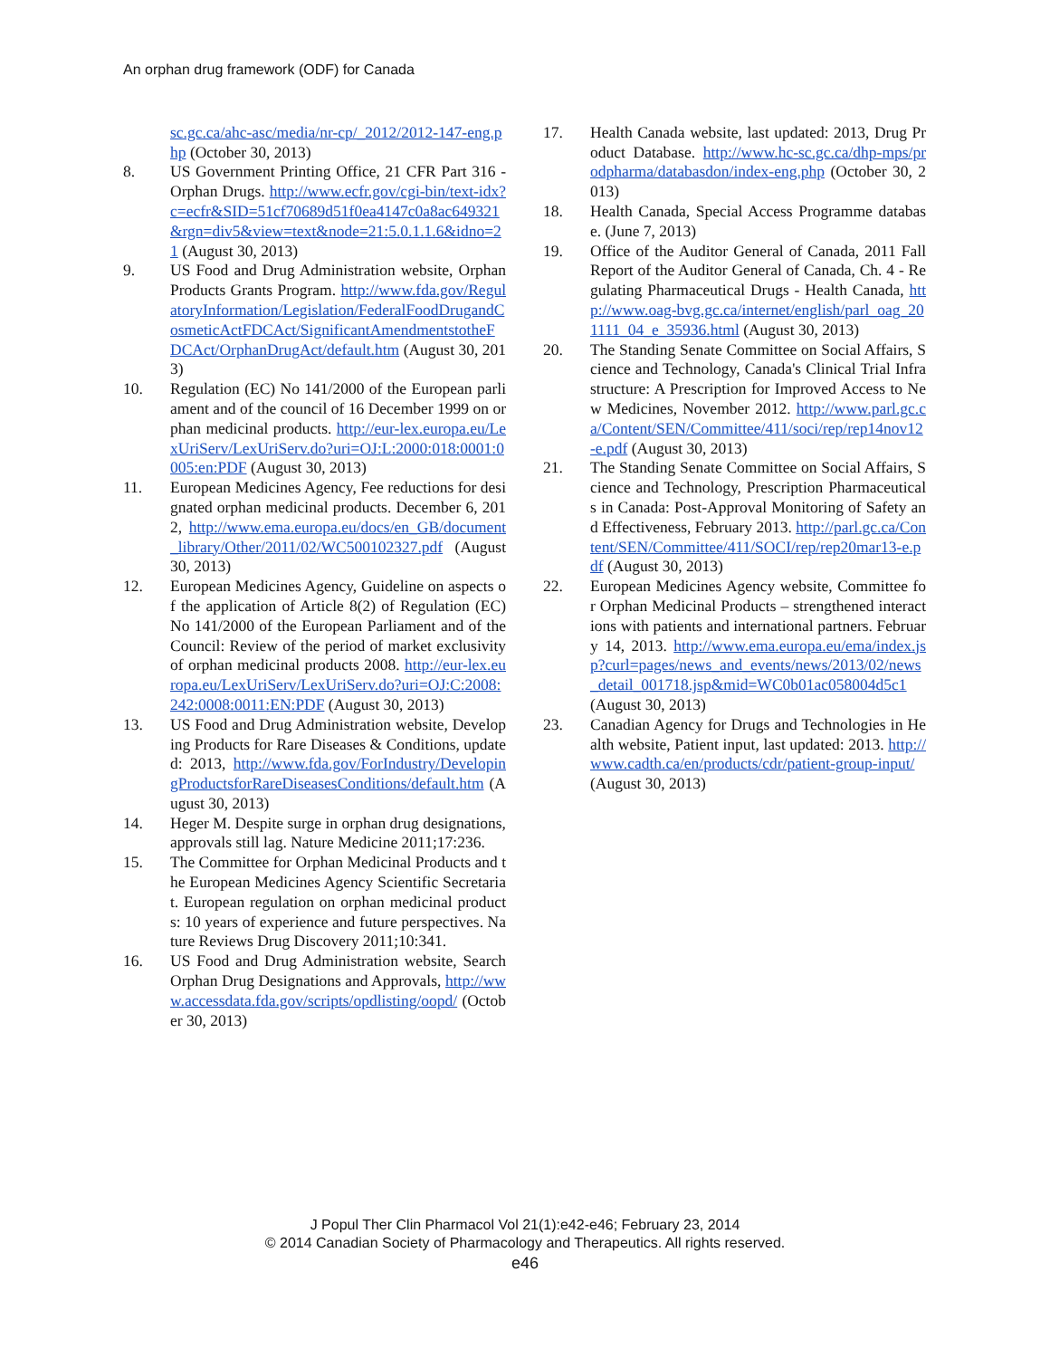An orphan drug framework (ODF) for Canada
sc.gc.ca/ahc-asc/media/nr-cp/_2012/2012-147-eng.php (October 30, 2013)
8. US Government Printing Office, 21 CFR Part 316 - Orphan Drugs. http://www.ecfr.gov/cgi-bin/text-idx?c=ecfr&SID=51cf70689d51f0ea4147c0a8ac649321&rgn=div5&view=text&node=21:5.0.1.1.6&idno=21 (August 30, 2013)
9. US Food and Drug Administration website, Orphan Products Grants Program. http://www.fda.gov/RegulatoryInformation/Legislation/FederalFoodDrugandCosmeticActFDCAct/SignificantAmendmentstotheFDCAct/OrphanDrugAct/default.htm (August 30, 2013)
10. Regulation (EC) No 141/2000 of the European parliament and of the council of 16 December 1999 on orphan medicinal products. http://eur-lex.europa.eu/LexUriServ/LexUriServ.do?uri=OJ:L:2000:018:0001:0005:en:PDF (August 30, 2013)
11. European Medicines Agency, Fee reductions for designated orphan medicinal products. December 6, 2012, http://www.ema.europa.eu/docs/en_GB/document_library/Other/2011/02/WC500102327.pdf (August 30, 2013)
12. European Medicines Agency, Guideline on aspects of the application of Article 8(2) of Regulation (EC) No 141/2000 of the European Parliament and of the Council: Review of the period of market exclusivity of orphan medicinal products 2008. http://eur-lex.europa.eu/LexUriServ/LexUriServ.do?uri=OJ:C:2008:242:0008:0011:EN:PDF (August 30, 2013)
13. US Food and Drug Administration website, Developing Products for Rare Diseases & Conditions, updated: 2013, http://www.fda.gov/ForIndustry/DevelopingProductsforRareDiseasesConditions/default.htm (August 30, 2013)
14. Heger M. Despite surge in orphan drug designations, approvals still lag. Nature Medicine 2011;17:236.
15. The Committee for Orphan Medicinal Products and the European Medicines Agency Scientific Secretariat. European regulation on orphan medicinal products: 10 years of experience and future perspectives. Nature Reviews Drug Discovery 2011;10:341.
16. US Food and Drug Administration website, Search Orphan Drug Designations and Approvals, http://www.accessdata.fda.gov/scripts/opdlisting/oopd/ (October 30, 2013)
17. Health Canada website, last updated: 2013, Drug Product Database. http://www.hc-sc.gc.ca/dhp-mps/prodpharma/databasdon/index-eng.php (October 30, 2013)
18. Health Canada, Special Access Programme database. (June 7, 2013)
19. Office of the Auditor General of Canada, 2011 Fall Report of the Auditor General of Canada, Ch. 4 - Regulating Pharmaceutical Drugs - Health Canada, http://www.oag-bvg.gc.ca/internet/english/parl_oag_201111_04_e_35936.html (August 30, 2013)
20. The Standing Senate Committee on Social Affairs, Science and Technology, Canada's Clinical Trial Infrastructure: A Prescription for Improved Access to New Medicines, November 2012. http://www.parl.gc.ca/Content/SEN/Committee/411/soci/rep/rep14nov12-e.pdf (August 30, 2013)
21. The Standing Senate Committee on Social Affairs, Science and Technology, Prescription Pharmaceuticals in Canada: Post-Approval Monitoring of Safety and Effectiveness, February 2013. http://parl.gc.ca/Content/SEN/Committee/411/SOCI/rep/rep20mar13-e.pdf (August 30, 2013)
22. European Medicines Agency website, Committee for Orphan Medicinal Products – strengthened interactions with patients and international partners. February 14, 2013. http://www.ema.europa.eu/ema/index.jsp?curl=pages/news_and_events/news/2013/02/news_detail_001718.jsp&mid=WC0b01ac058004d5c1 (August 30, 2013)
23. Canadian Agency for Drugs and Technologies in Health website, Patient input, last updated: 2013. http://www.cadth.ca/en/products/cdr/patient-group-input/ (August 30, 2013)
J Popul Ther Clin Pharmacol Vol 21(1):e42-e46; February 23, 2014
© 2014 Canadian Society of Pharmacology and Therapeutics. All rights reserved.
e46